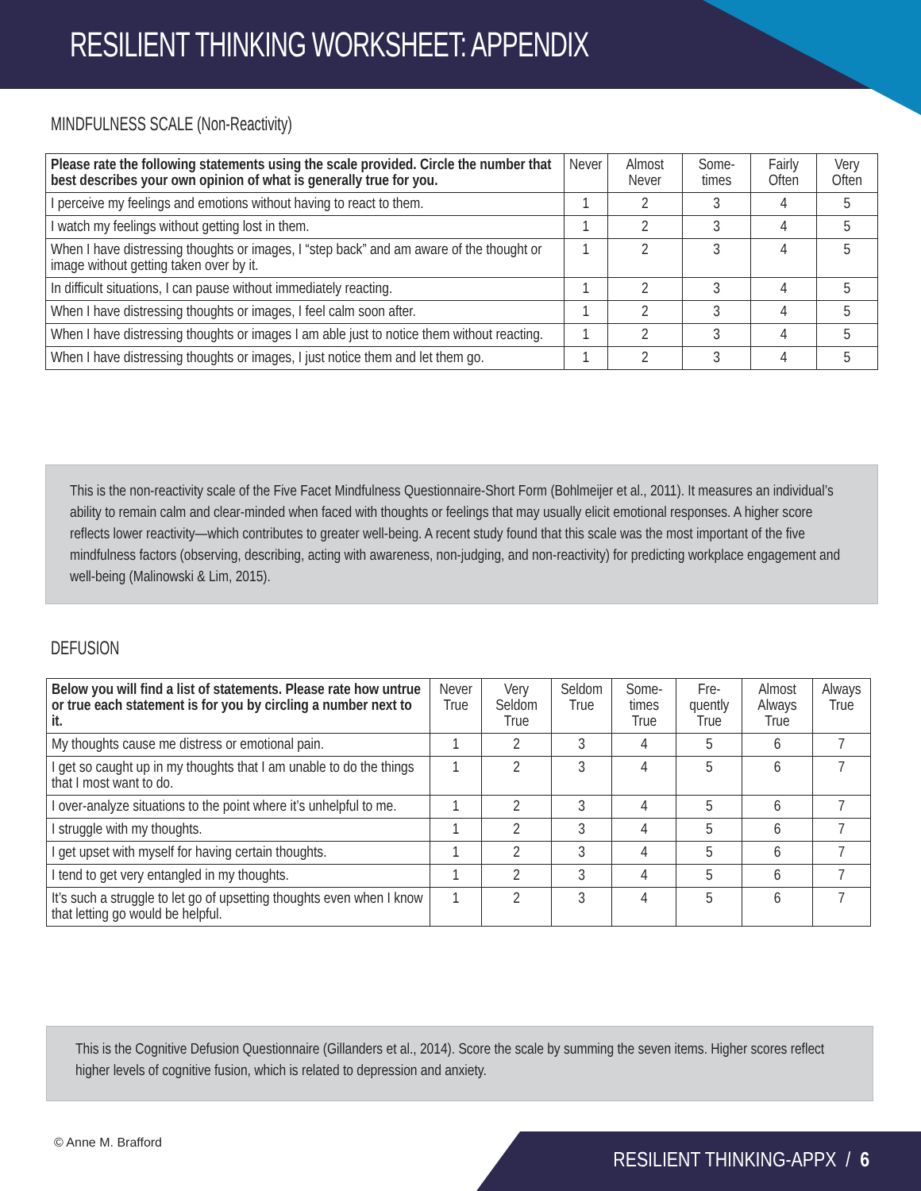RESILIENT THINKING WORKSHEET: APPENDIX
MINDFULNESS SCALE (Non-Reactivity)
| Please rate the following statements using the scale provided. Circle the number that best describes your own opinion of what is generally true for you. | Never | Almost Never | Some-times | Fairly Often | Very Often |
| --- | --- | --- | --- | --- | --- |
| I perceive my feelings and emotions without having to react to them. | 1 | 2 | 3 | 4 | 5 |
| I watch my feelings without getting lost in them. | 1 | 2 | 3 | 4 | 5 |
| When I have distressing thoughts or images, I “step back” and am aware of the thought or image without getting taken over by it. | 1 | 2 | 3 | 4 | 5 |
| In difficult situations, I can pause without immediately reacting. | 1 | 2 | 3 | 4 | 5 |
| When I have distressing thoughts or images, I feel calm soon after. | 1 | 2 | 3 | 4 | 5 |
| When I have distressing thoughts or images I am able just to notice them without reacting. | 1 | 2 | 3 | 4 | 5 |
| When I have distressing thoughts or images, I just notice them and let them go. | 1 | 2 | 3 | 4 | 5 |
This is the non-reactivity scale of the Five Facet Mindfulness Questionnaire-Short Form (Bohlmeijer et al., 2011). It measures an individual’s ability to remain calm and clear-minded when faced with thoughts or feelings that may usually elicit emotional responses. A higher score reflects lower reactivity—which contributes to greater well-being. A recent study found that this scale was the most important of the five mindfulness factors (observing, describing, acting with awareness, non-judging, and non-reactivity) for predicting workplace engagement and well-being (Malinowski & Lim, 2015).
DEFUSION
| Below you will find a list of statements. Please rate how untrue or true each statement is for you by circling a number next to it. | Never True | Very Seldom True | Seldom True | Some-times True | Fre-quently True | Almost Always True | Always True |
| --- | --- | --- | --- | --- | --- | --- | --- |
| My thoughts cause me distress or emotional pain. | 1 | 2 | 3 | 4 | 5 | 6 | 7 |
| I get so caught up in my thoughts that I am unable to do the things that I most want to do. | 1 | 2 | 3 | 4 | 5 | 6 | 7 |
| I over-analyze situations to the point where it’s unhelpful to me. | 1 | 2 | 3 | 4 | 5 | 6 | 7 |
| I struggle with my thoughts. | 1 | 2 | 3 | 4 | 5 | 6 | 7 |
| I get upset with myself for having certain thoughts. | 1 | 2 | 3 | 4 | 5 | 6 | 7 |
| I tend to get very entangled in my thoughts. | 1 | 2 | 3 | 4 | 5 | 6 | 7 |
| It’s such a struggle to let go of upsetting thoughts even when I know that letting go would be helpful. | 1 | 2 | 3 | 4 | 5 | 6 | 7 |
This is the Cognitive Defusion Questionnaire (Gillanders et al., 2014). Score the scale by summing the seven items. Higher scores reflect higher levels of cognitive fusion, which is related to depression and anxiety.
© Anne M. Brafford
RESILIENT THINKING-APPX / 6